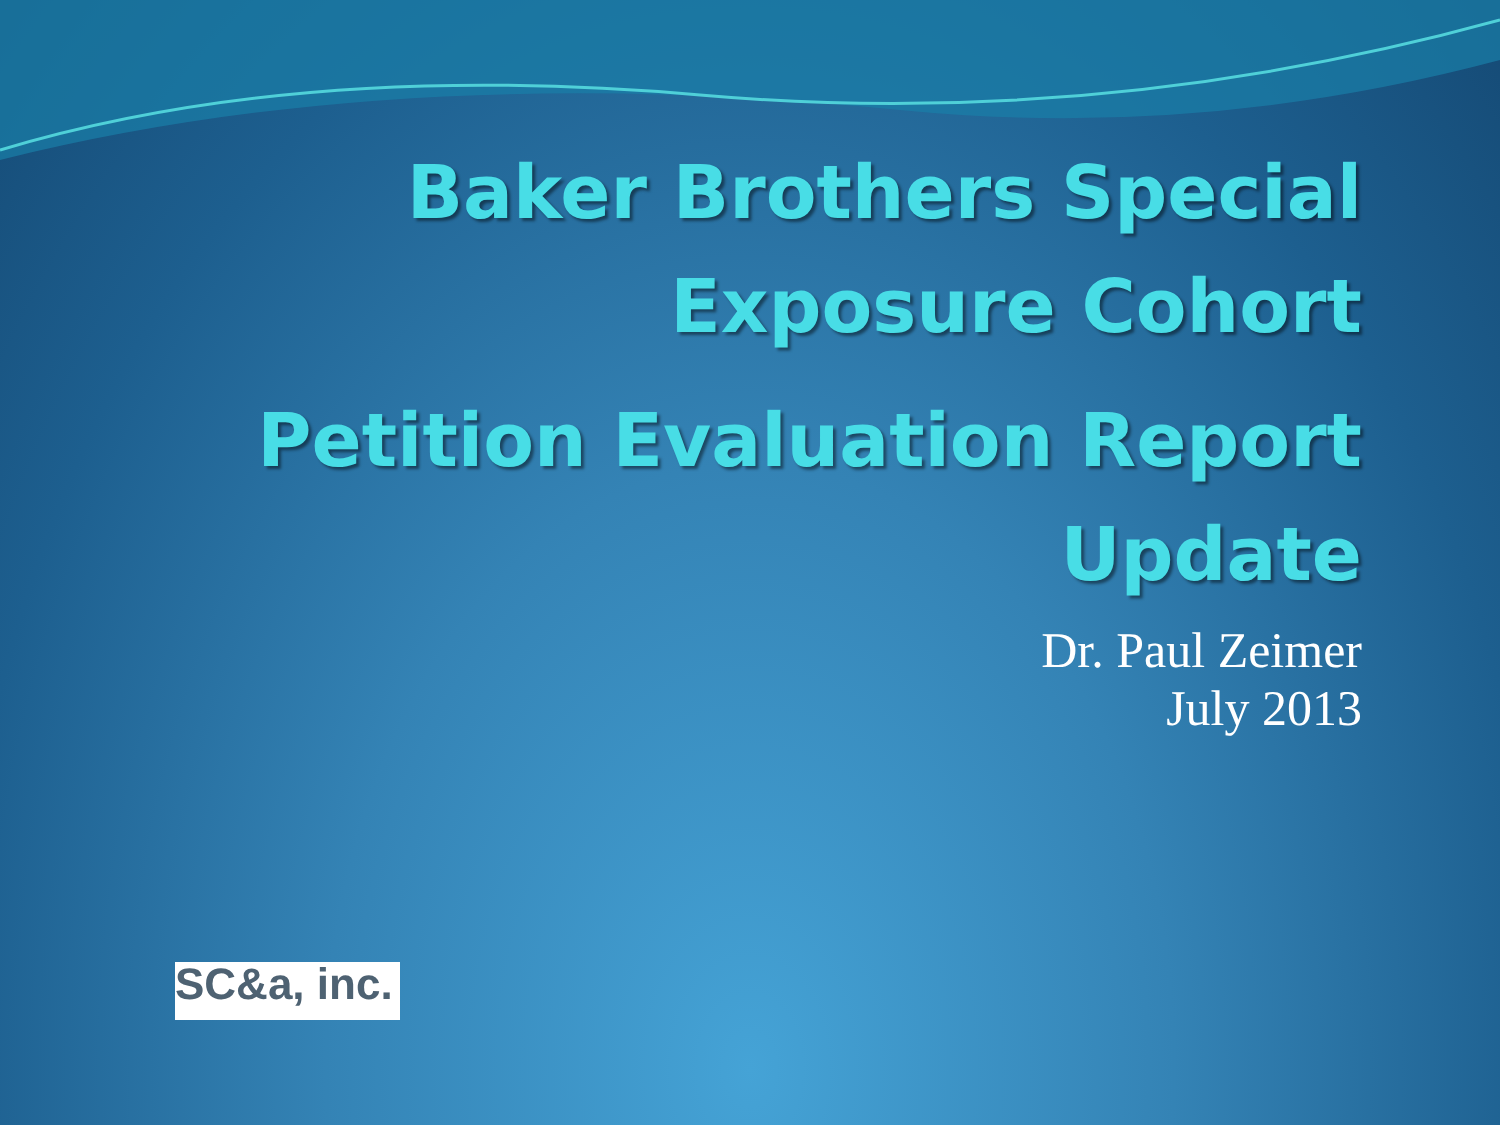Baker Brothers Special
Exposure Cohort
Petition Evaluation Report
Update
Dr. Paul Zeimer
July 2013
SC&a, inc.